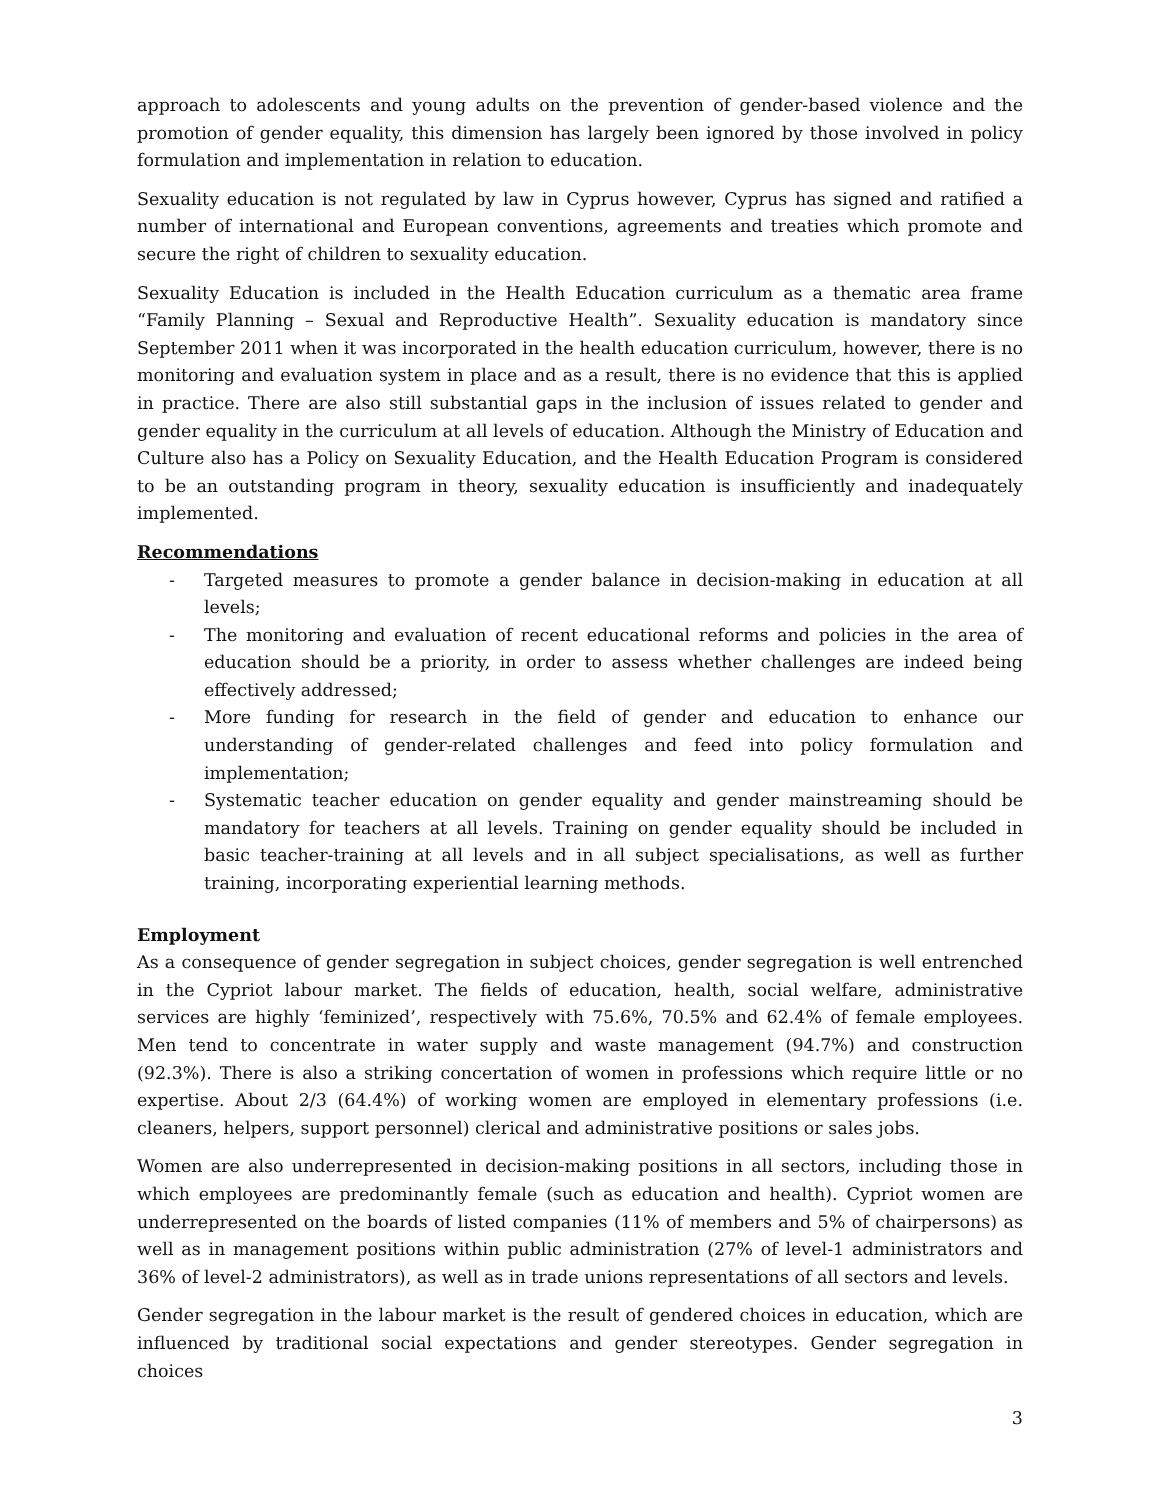approach to adolescents and young adults on the prevention of gender-based violence and the promotion of gender equality, this dimension has largely been ignored by those involved in policy formulation and implementation in relation to education.
Sexuality education is not regulated by law in Cyprus however, Cyprus has signed and ratified a number of international and European conventions, agreements and treaties which promote and secure the right of children to sexuality education.
Sexuality Education is included in the Health Education curriculum as a thematic area frame “Family Planning – Sexual and Reproductive Health”. Sexuality education is mandatory since September 2011 when it was incorporated in the health education curriculum, however, there is no monitoring and evaluation system in place and as a result, there is no evidence that this is applied in practice. There are also still substantial gaps in the inclusion of issues related to gender and gender equality in the curriculum at all levels of education. Although the Ministry of Education and Culture also has a Policy on Sexuality Education, and the Health Education Program is considered to be an outstanding program in theory, sexuality education is insufficiently and inadequately implemented.
Recommendations
- Targeted measures to promote a gender balance in decision-making in education at all levels;
- The monitoring and evaluation of recent educational reforms and policies in the area of education should be a priority, in order to assess whether challenges are indeed being effectively addressed;
- More funding for research in the field of gender and education to enhance our understanding of gender-related challenges and feed into policy formulation and implementation;
- Systematic teacher education on gender equality and gender mainstreaming should be mandatory for teachers at all levels. Training on gender equality should be included in basic teacher-training at all levels and in all subject specialisations, as well as further training, incorporating experiential learning methods.
Employment
As a consequence of gender segregation in subject choices, gender segregation is well entrenched in the Cypriot labour market. The fields of education, health, social welfare, administrative services are highly ‘feminized’, respectively with 75.6%, 70.5% and 62.4% of female employees. Men tend to concentrate in water supply and waste management (94.7%) and construction (92.3%). There is also a striking concertation of women in professions which require little or no expertise. About 2/3 (64.4%) of working women are employed in elementary professions (i.e. cleaners, helpers, support personnel) clerical and administrative positions or sales jobs.
Women are also underrepresented in decision-making positions in all sectors, including those in which employees are predominantly female (such as education and health). Cypriot women are underrepresented on the boards of listed companies (11% of members and 5% of chairpersons) as well as in management positions within public administration (27% of level-1 administrators and 36% of level-2 administrators), as well as in trade unions representations of all sectors and levels.
Gender segregation in the labour market is the result of gendered choices in education, which are influenced by traditional social expectations and gender stereotypes. Gender segregation in choices
3